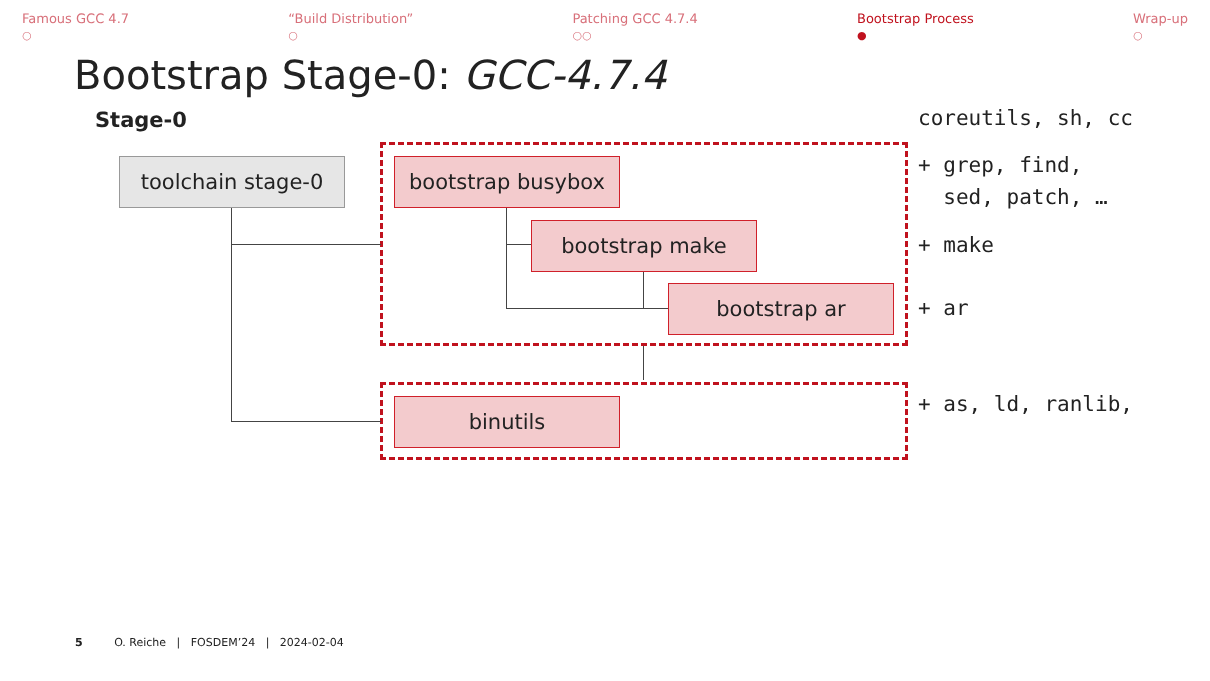Famous GCC 4.7
○
“Build Distribution”
○
Patching GCC 4.7.4
○○
Bootstrap Process
●
Wrap-up
○
Bootstrap Stage-0: GCC-4.7.4
Stage-0
toolchain stage-0 bootstrap busybox
bootstrap make
bootstrap ar
binutils
coreutils, sh, cc
+ grep, find,
sed, patch, …
+ make
+ ar
+ as, ld, ranlib,
5 O. Reiche | FOSDEM’24 | 2024-02-04